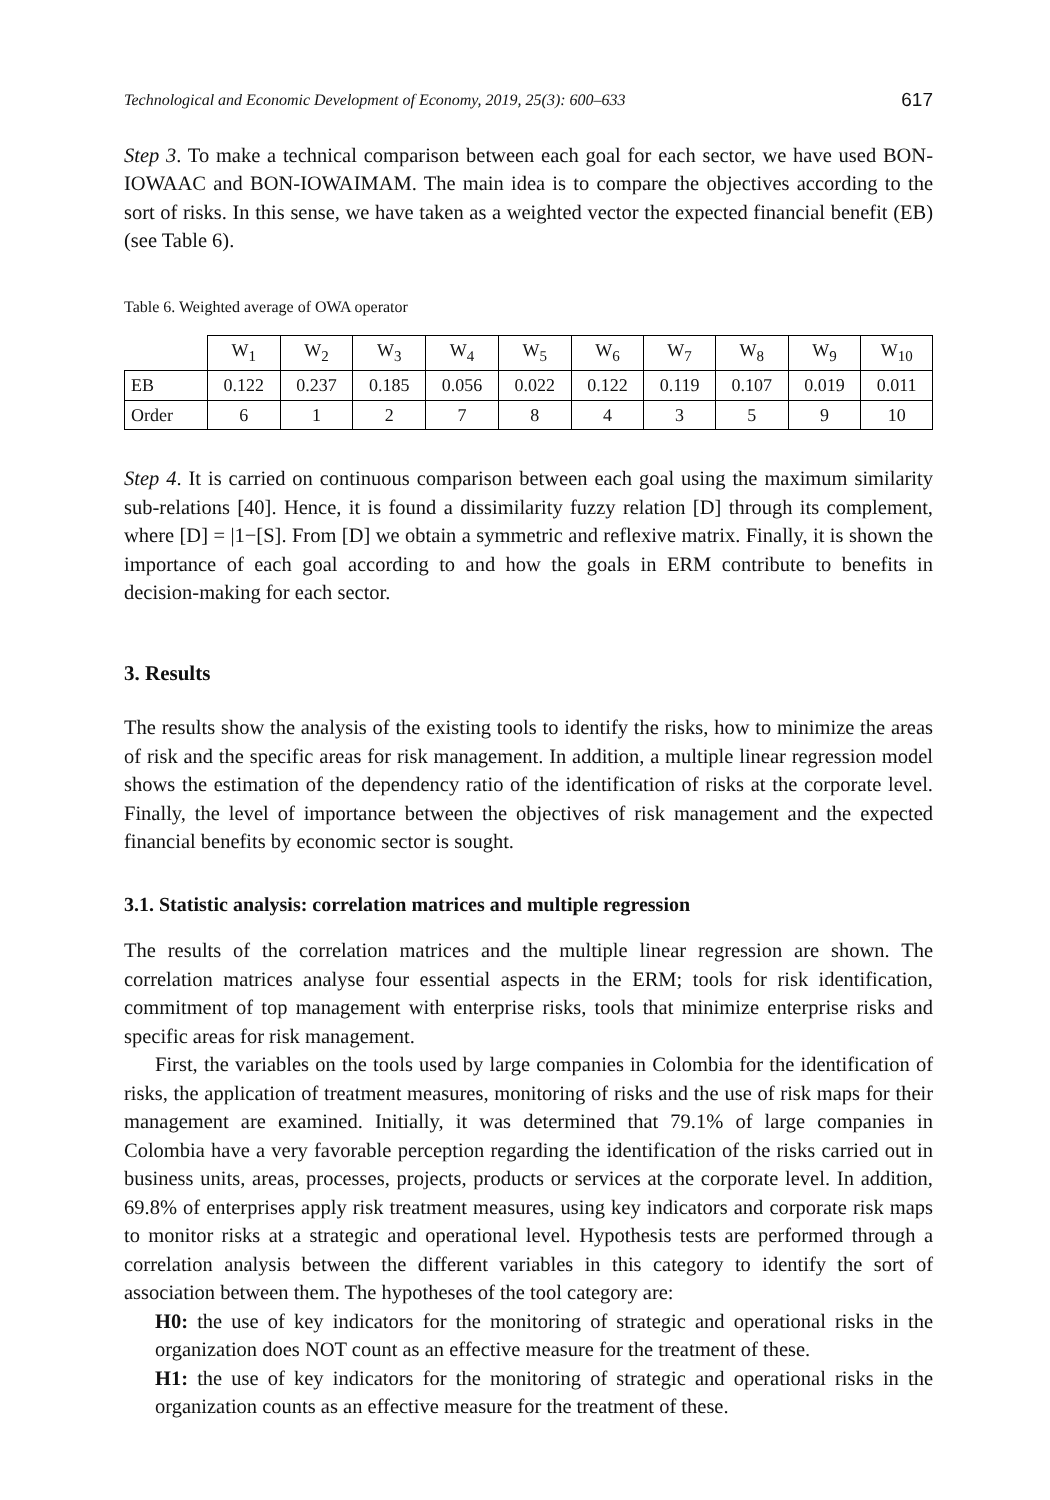Technological and Economic Development of Economy, 2019, 25(3): 600–633 617
Step 3. To make a technical comparison between each goal for each sector, we have used BON-IOWAAC and BON-IOWAIMAM. The main idea is to compare the objectives according to the sort of risks. In this sense, we have taken as a weighted vector the expected financial benefit (EB) (see Table 6).
Table 6. Weighted average of OWA operator
| | W<sub>1</sub> | W<sub>2</sub> | W<sub>3</sub> | W<sub>4</sub> | W<sub>5</sub> | W<sub>6</sub> | W<sub>7</sub> | W<sub>8</sub> | W<sub>9</sub> | W<sub>10</sub> |
| EB | 0.122 | 0.237 | 0.185 | 0.056 | 0.022 | 0.122 | 0.119 | 0.107 | 0.019 | 0.011 |
| Order | 6 | 1 | 2 | 7 | 8 | 4 | 3 | 5 | 9 | 10 |
Step 4. It is carried on continuous comparison between each goal using the maximum similarity sub-relations [40]. Hence, it is found a dissimilarity fuzzy relation [D] through its complement, where [D] = |1−[S]. From [D] we obtain a symmetric and reflexive matrix. Finally, it is shown the importance of each goal according to and how the goals in ERM contribute to benefits in decision-making for each sector.
3. Results
The results show the analysis of the existing tools to identify the risks, how to minimize the areas of risk and the specific areas for risk management. In addition, a multiple linear regression model shows the estimation of the dependency ratio of the identification of risks at the corporate level. Finally, the level of importance between the objectives of risk management and the expected financial benefits by economic sector is sought.
3.1. Statistic analysis: correlation matrices and multiple regression
The results of the correlation matrices and the multiple linear regression are shown. The correlation matrices analyse four essential aspects in the ERM; tools for risk identification, commitment of top management with enterprise risks, tools that minimize enterprise risks and specific areas for risk management.
First, the variables on the tools used by large companies in Colombia for the identification of risks, the application of treatment measures, monitoring of risks and the use of risk maps for their management are examined. Initially, it was determined that 79.1% of large companies in Colombia have a very favorable perception regarding the identification of the risks carried out in business units, areas, processes, projects, products or services at the corporate level. In addition, 69.8% of enterprises apply risk treatment measures, using key indicators and corporate risk maps to monitor risks at a strategic and operational level. Hypothesis tests are performed through a correlation analysis between the different variables in this category to identify the sort of association between them. The hypotheses of the tool category are:
H0: the use of key indicators for the monitoring of strategic and operational risks in the organization does NOT count as an effective measure for the treatment of these.
H1: the use of key indicators for the monitoring of strategic and operational risks in the organization counts as an effective measure for the treatment of these.